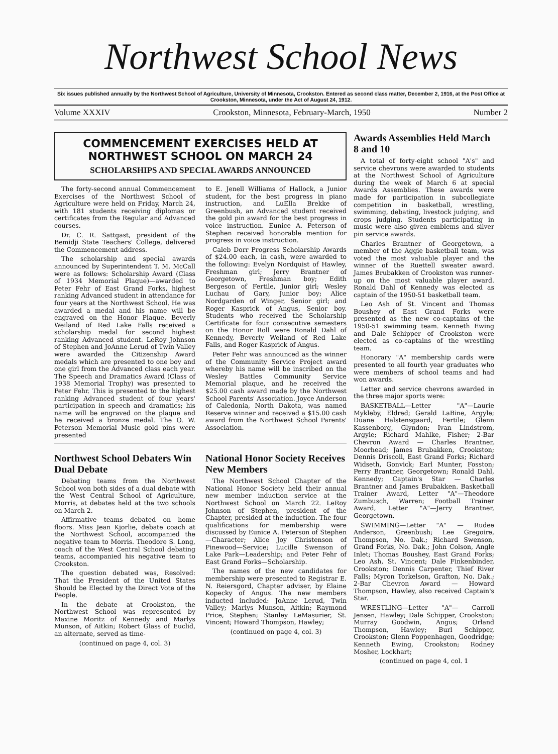Northwest School News
Six issues published annually by the Northwest School of Agriculture, University of Minnesota, Crookston. Entered as second class matter, December 2, 1916, at the Post Office at Crookston, Minnesota, under the Act of August 24, 1912.
Volume XXXIV Crookston, Minnesota, February-March, 1950 Number 2
COMMENCEMENT EXERCISES HELD AT NORTHWEST SCHOOL ON MARCH 24
SCHOLARSHIPS AND SPECIAL AWARDS ANNOUNCED
The forty-second annual Commencement Exercises of the Northwest School of Agriculture were held on Friday, March 24, with 181 students receiving diplomas or certificates from the Regular and Advanced courses.
Dr. C. R. Sattgast, president of the Bemidji State Teachers' College, delivered the Commencement address.
The scholarship and special awards announced by Superintendent T. M. McCall were as follows: Scholarship Award (Class of 1934 Memorial Plaque)—awarded to Peter Fehr of East Grand Forks, highest ranking Advanced student in attendance for four years at the Northwest School. He was awarded a medal and his name will be engraved on the Honor Plaque. Beverly Weiland of Red Lake Falls received a scholarship medal for second highest ranking Advanced student. LeRoy Johnson of Stephen and JoAnne Lerud of Twin Valley were awarded the Citizenship Award medals which are presented to one boy and one girl from the Advanced class each year. The Speech and Dramatics Award (Class of 1938 Memorial Trophy) was presented to Peter Fehr. This is presented to the highest ranking Advanced student of four years' participation in speech and dramatics; his name will be engraved on the plaque and he received a bronze medal. The O. W. Peterson Memorial Music gold pins were presented
to E. Jenell Williams of Hallock, a Junior student, for the best progress in piano instruction, and LuElla Brekke of Greenbush, an Advanced student received the gold pin award for the best progress in voice instruction. Eunice A. Peterson of Stephen received honorable mention for progress in voice instruction.
Caleb Dorr Progress Scholarship Awards of $24.00 each, in cash, were awarded to the following: Evelyn Nordquist of Hawley, Freshman girl; Jerry Brantner of Georgetown, Freshman boy; Edith Bergeson of Fertile, Junior girl; Wesley Luchau of Gary, Junior boy; Alice Nordgarden of Winger, Senior girl; and Roger Kasprick of Angus, Senior boy. Students who received the Scholarship Certificate for four consecutive semesters on the Honor Roll were Ronald Dahl of Kennedy, Beverly Weiland of Red Lake Falls, and Roger Kasprick of Angus.
Peter Fehr was announced as the winner of the Community Service Project award whereby his name will be inscribed on the Wesley Battles Community Service Memorial plaque, and he received the $25.00 cash award made by the Northwest School Parents' Association. Joyce Anderson of Caledonia, North Dakota, was named Reserve winner and received a $15.00 cash award from the Northwest School Parents' Association.
Northwest School Debaters Win Dual Debate
Debating teams from the Northwest School won both sides of a dual debate with the West Central School of Agriculture, Morris, at debates held at the two schools on March 2.
Affirmative teams debated on home floors. Miss Jean Kjorlie, debate coach at the Northwest School, accompanied the negative team to Morris. Theodore S. Long, coach of the West Central School debating teams, accompanied his negative team to Crookston.
The question debated was, Resolved: That the President of the United States Should be Elected by the Direct Vote of the People.
In the debate at Crookston, the Northwest School was represented by Maxine Moritz of Kennedy and Marlys Munson, of Aitkin; Robert Glass of Euclid, an alternate, served as time-
(continued on page 4, col. 3)
National Honor Society Receives New Members
The Northwest School Chapter of the National Honor Society held their annual new member induction service at the Northwest School on March 22. LeRoy Johnson of Stephen, president of the Chapter, presided at the induction. The four qualifications for membership were discussed by Eunice A. Peterson of Stephen—Character; Alice Joy Christenson of Pinewood—Service; Lucille Swenson of Lake Park—Leadership; and Peter Fehr of East Grand Forks—Scholarship.
The names of the new candidates for membership were presented to Registrar E. N. Reiersgord, Chapter adviser, by Elaine Kopecky of Angus. The new members inducted included: JoAnne Lerud, Twin Valley; Marlys Munson, Aitkin; Raymond Price, Stephen; Stanley LeMasurier, St. Vincent; Howard Thompson, Hawley;
(continued on page 4, col. 3)
Awards Assemblies Held March 8 and 10
A total of forty-eight school "A's" and service chevrons were awarded to students at the Northwest School of Agriculture during the week of March 6 at special Awards Assemblies. These awards were made for participation in subcollegiate competition in basketball, wrestling, swimming, debating, livestock judging, and crops judging. Students participating in music were also given emblems and silver pin service awards.
Charles Brantner of Georgetown, a member of the Aggie basketball team, was voted the most valuable player and the winner of the Ruettell sweater award. James Brubakken of Crookston was runner-up on the most valuable player award. Ronald Dahl of Kennedy was elected as captain of the 1950-51 basketball team.
Leo Ash of St. Vincent and Thomas Boushey of East Grand Forks were presented as the new co-captains of the 1950-51 swimming team. Kenneth Ewing and Dale Schipper of Crookston were elected as co-captains of the wrestling team.
Honorary "A" membership cards were presented to all fourth year graduates who were members of school teams and had won awards.
Letter and service chevrons awarded in the three major sports were:
BASKETBALL—Letter "A"—Laurie Mykleby, Eldred; Gerald LaBine, Argyle; Duane Halstensgaard, Fertile; Glenn Kassenborg, Glyndon; Ivan Lindstrom, Argyle; Richard Mahlke, Fisher; 2-Bar Chevron Award — Charles Brantner, Moorhead; James Brubakken, Crookston; Dennis Driscoll, East Grand Forks; Richard Widseth, Gonvick; Earl Munter, Fosston; Perry Brantner, Georgetown; Ronald Dahl, Kennedy; Captain's Star — Charles Brantner and James Brubakken. Basketball Trainer Award, Letter "A"—Theodore Zumbusch, Warren; Football Trainer Award, Letter "A"—Jerry Brantner, Georgetown.
SWIMMING—Letter "A" — Rudee Anderson, Greenbush; Lee Gregoire, Thompson, No. Dak.; Richard Swenson, Grand Forks, No. Dak.; John Colson, Angle Inlet; Thomas Boushey, East Grand Forks; Leo Ash, St. Vincent; Dale Finkenbinder, Crookston; Dennis Carpenter, Thief River Falls; Myron Torkelson, Grafton, No. Dak.; 2-Bar Chevron Award — Howard Thompson, Hawley, also received Captain's Star.
WRESTLING—Letter "A"— Carroll Jensen, Hawley; Dale Schipper, Crookston; Murray Goodwin, Angus; Orland Thompson, Hawley; Burl Schipper, Crookston; Glenn Poppenhagen, Goodridge; Kenneth Ewing, Crookston; Rodney Mosher, Lockhart;
(continued on page 4, col. 1